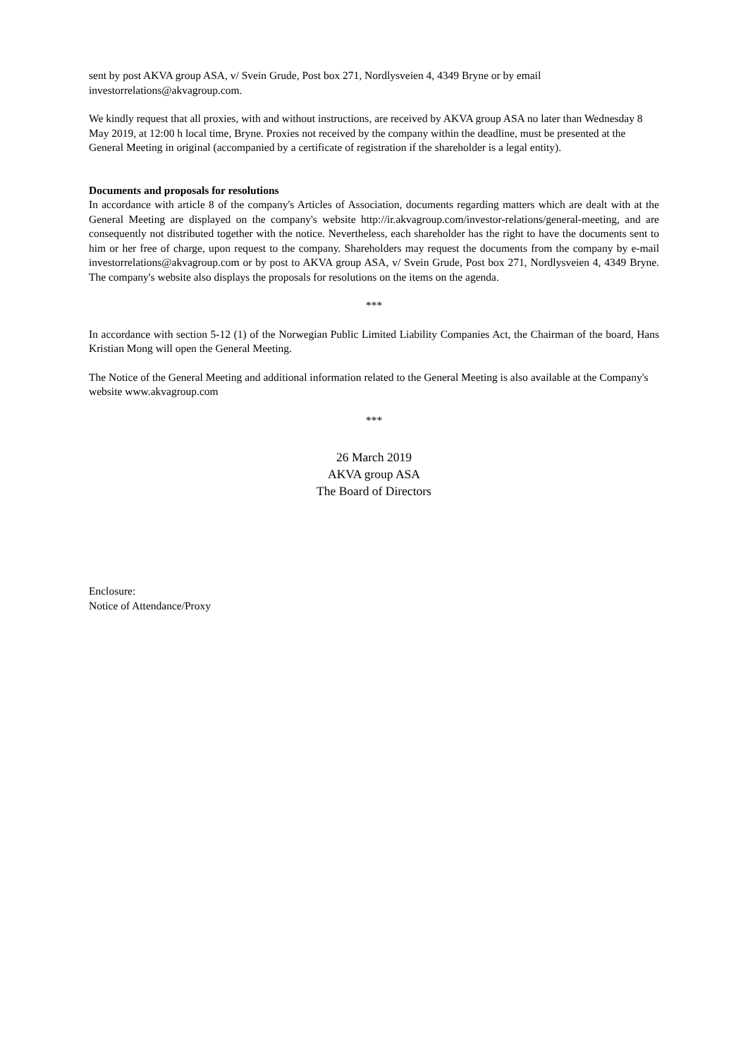sent by post AKVA group ASA, v/ Svein Grude, Post box 271, Nordlysveien 4, 4349 Bryne or by email investorrelations@akvagroup.com.
We kindly request that all proxies, with and without instructions, are received by AKVA group ASA no later than Wednesday 8 May 2019, at 12:00 h local time, Bryne. Proxies not received by the company within the deadline, must be presented at the General Meeting in original (accompanied by a certificate of registration if the shareholder is a legal entity).
Documents and proposals for resolutions
In accordance with article 8 of the company's Articles of Association, documents regarding matters which are dealt with at the General Meeting are displayed on the company's website http://ir.akvagroup.com/investor-relations/general-meeting, and are consequently not distributed together with the notice. Nevertheless, each shareholder has the right to have the documents sent to him or her free of charge, upon request to the company. Shareholders may request the documents from the company by e-mail investorrelations@akvagroup.com or by post to AKVA group ASA, v/ Svein Grude, Post box 271, Nordlysveien 4, 4349 Bryne. The company's website also displays the proposals for resolutions on the items on the agenda.
***
In accordance with section 5-12 (1) of the Norwegian Public Limited Liability Companies Act, the Chairman of the board, Hans Kristian Mong will open the General Meeting.
The Notice of the General Meeting and additional information related to the General Meeting is also available at the Company's website www.akvagroup.com
***
26 March 2019
AKVA group ASA
The Board of Directors
Enclosure:
Notice of Attendance/Proxy